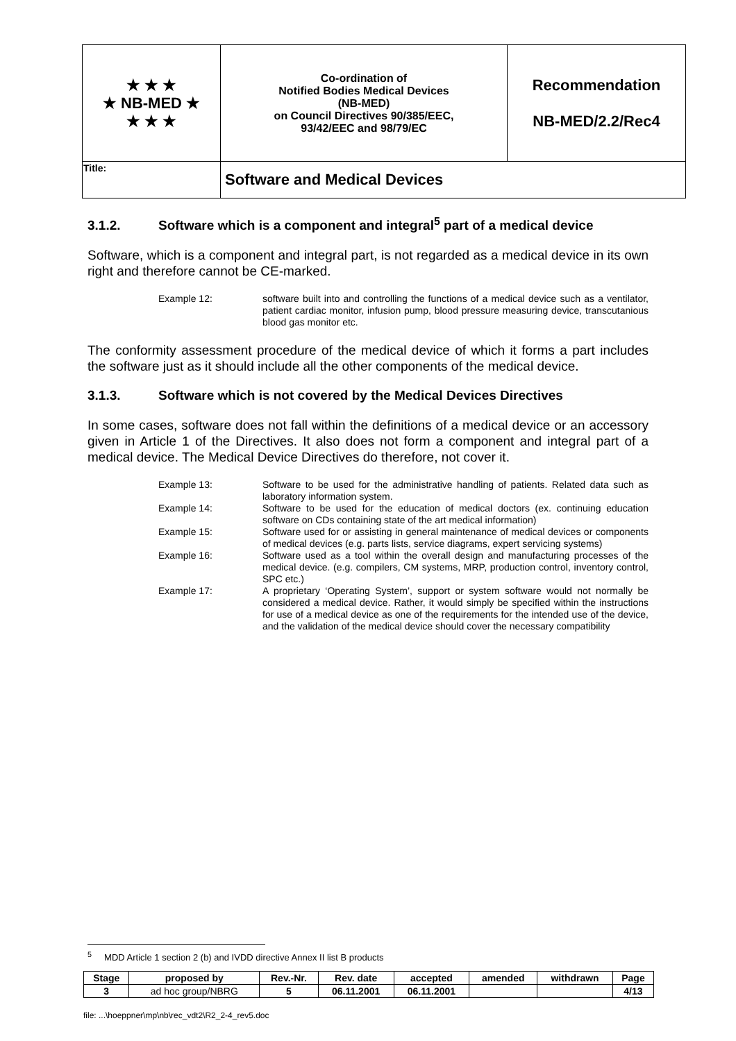| ★ ★ ★ ★ NB-MED ★ ★ ★ ★ | Co-ordination of Notified Bodies Medical Devices (NB-MED) on Council Directives 90/385/EEC, 93/42/EEC and 98/79/EC | Recommendation NB-MED/2.2/Rec4 |
| Title: | Software and Medical Devices | |
3.1.2. Software which is a component and integral<sup>5</sup> part of a medical device
Software, which is a component and integral part, is not regarded as a medical device in its own right and therefore cannot be CE-marked.
| Example 12: | software built into and controlling the functions of a medical device such as a ventilator, patient cardiac monitor, infusion pump, blood pressure measuring device, transcutanious blood gas monitor etc. |
The conformity assessment procedure of the medical device of which it forms a part includes the software just as it should include all the other components of the medical device.
3.1.3. Software which is not covered by the Medical Devices Directives
In some cases, software does not fall within the definitions of a medical device or an accessory given in Article 1 of the Directives. It also does not form a component and integral part of a medical device. The Medical Device Directives do therefore, not cover it.
| Example 13: | Software to be used for the administrative handling of patients. Related data such as laboratory information system. |
| Example 14: | Software to be used for the education of medical doctors (ex. continuing education software on CDs containing state of the art medical information) |
| Example 15: | Software used for or assisting in general maintenance of medical devices or components of medical devices (e.g. parts lists, service diagrams, expert servicing systems) |
| Example 16: | Software used as a tool within the overall design and manufacturing processes of the medical device. (e.g. compilers, CM systems, MRP, production control, inventory control, SPC etc.) |
| Example 17: | A proprietary ‘Operating System’, support or system software would not normally be considered a medical device. Rather, it would simply be specified within the instructions for use of a medical device as one of the requirements for the intended use of the device, and the validation of the medical device should cover the necessary compatibility |
<sup>5</sup> MDD Article 1 section 2 (b) and IVDD directive Annex II list B products
| Stage | proposed by | Rev.-Nr. | Rev. date | accepted | amended | withdrawn | Page |
| --- | --- | --- | --- | --- | --- | --- | --- |
| 3 | ad hoc group/NBRG | 5 | 06.11.2001 | 06.11.2001 | | | 4/13 |
file: ...\hoeppner\mp\nb\rec_vdt2\R2_2-4_rev5.doc